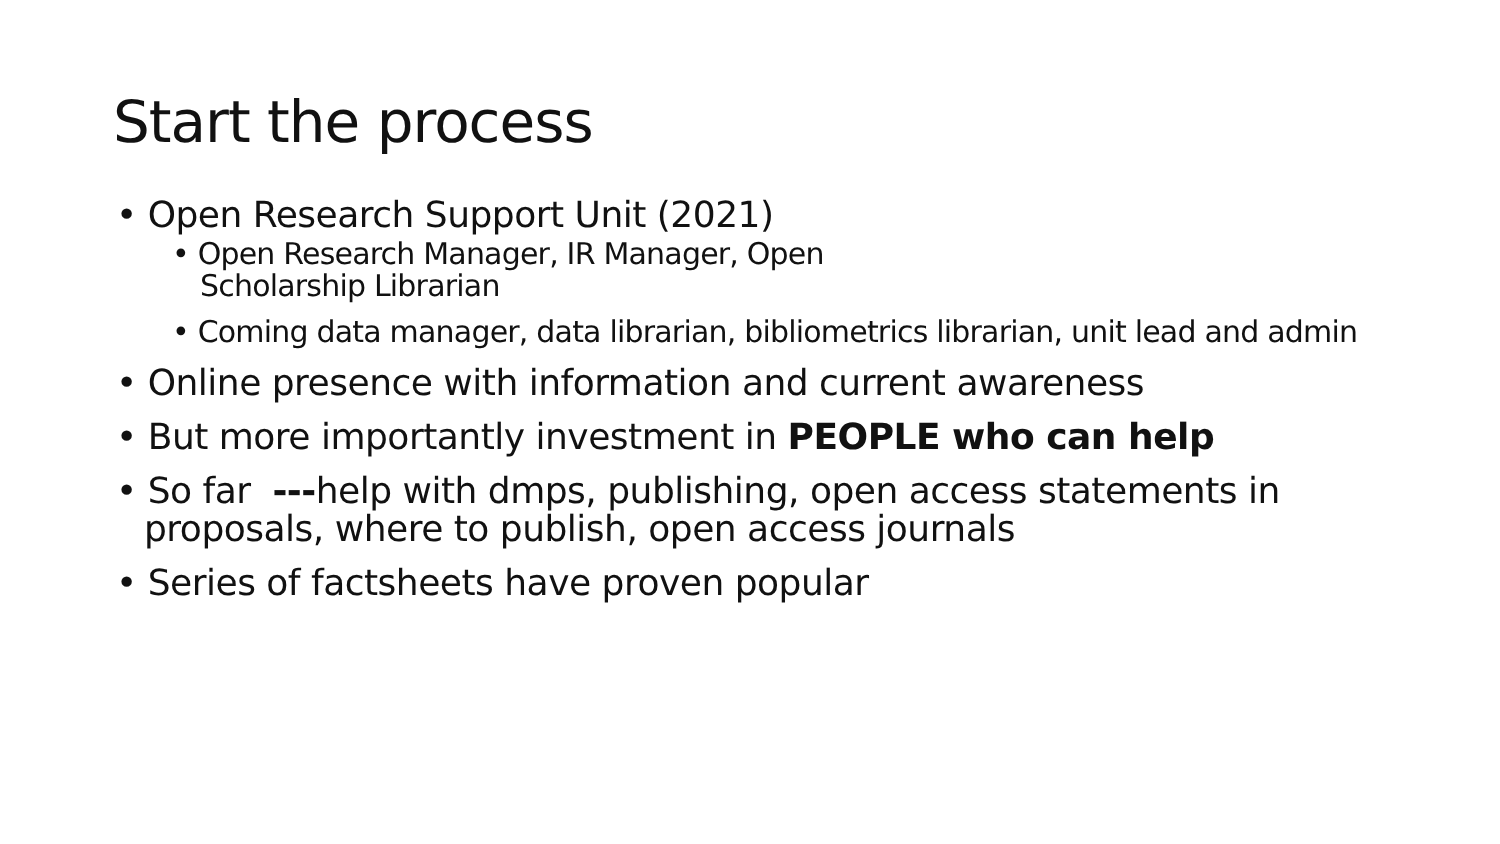Start the process
• Open Research Support Unit (2021)
• Open Research Manager, IR Manager, Open
Scholarship Librarian
• Coming data manager, data librarian, bibliometrics librarian, unit lead and admin
• Online presence with information and current awareness
• But more importantly investment in PEOPLE who can help
• So far ---help with dmps, publishing, open access statements in proposals, where to publish, open access journals
• Series of factsheets have proven popular